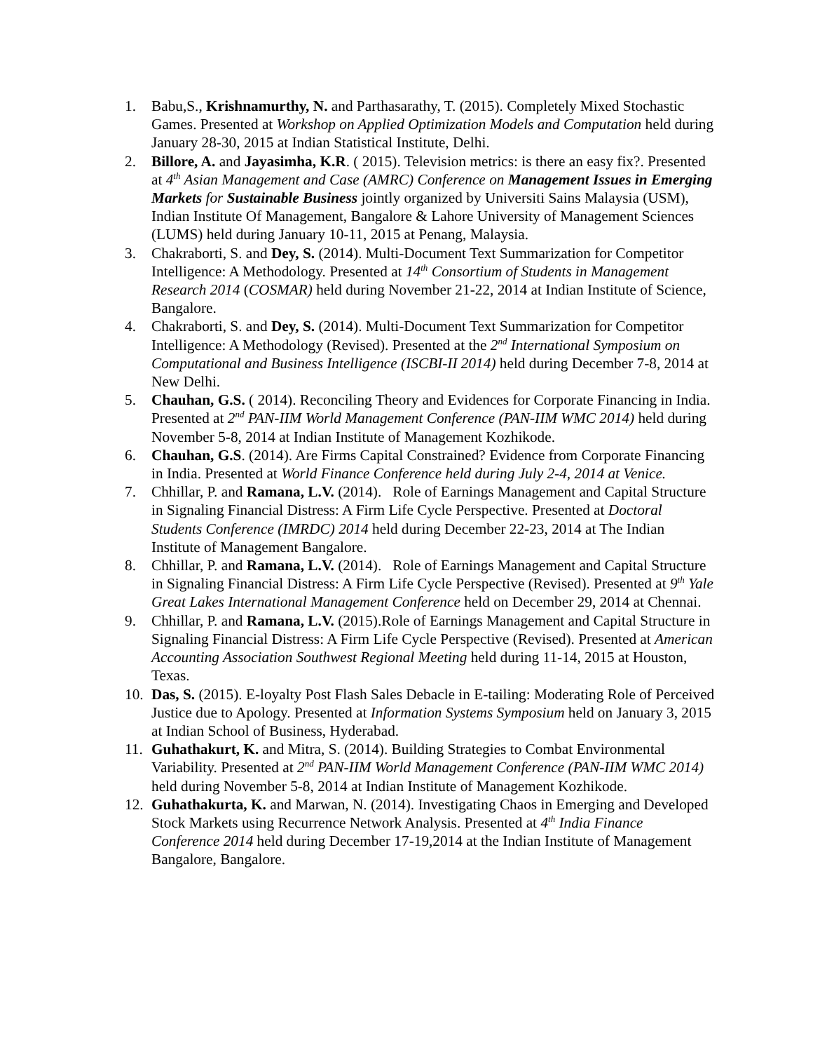1. Babu,S., Krishnamurthy, N. and Parthasarathy, T. (2015). Completely Mixed Stochastic Games. Presented at Workshop on Applied Optimization Models and Computation held during January 28-30, 2015 at Indian Statistical Institute, Delhi.
2. Billore, A. and Jayasimha, K.R. ( 2015). Television metrics: is there an easy fix?. Presented at 4<sup>th</sup> Asian Management and Case (AMRC) Conference on Management Issues in Emerging Markets for Sustainable Business jointly organized by Universiti Sains Malaysia (USM), Indian Institute Of Management, Bangalore & Lahore University of Management Sciences (LUMS) held during January 10-11, 2015 at Penang, Malaysia.
3. Chakraborti, S. and Dey, S. (2014). Multi-Document Text Summarization for Competitor Intelligence: A Methodology. Presented at 14<sup>th</sup> Consortium of Students in Management Research 2014 (COSMAR) held during November 21-22, 2014 at Indian Institute of Science, Bangalore.
4. Chakraborti, S. and Dey, S. (2014). Multi-Document Text Summarization for Competitor Intelligence: A Methodology (Revised). Presented at the 2<sup>nd</sup> International Symposium on Computational and Business Intelligence (ISCBI-II 2014) held during December 7-8, 2014 at New Delhi.
5. Chauhan, G.S. ( 2014). Reconciling Theory and Evidences for Corporate Financing in India. Presented at 2<sup>nd</sup> PAN-IIM World Management Conference (PAN-IIM WMC 2014) held during November 5-8, 2014 at Indian Institute of Management Kozhikode.
6. Chauhan, G.S. (2014). Are Firms Capital Constrained? Evidence from Corporate Financing in India. Presented at World Finance Conference held during July 2-4, 2014 at Venice.
7. Chhillar, P. and Ramana, L.V. (2014). Role of Earnings Management and Capital Structure in Signaling Financial Distress: A Firm Life Cycle Perspective. Presented at Doctoral Students Conference (IMRDC) 2014 held during December 22-23, 2014 at The Indian Institute of Management Bangalore.
8. Chhillar, P. and Ramana, L.V. (2014). Role of Earnings Management and Capital Structure in Signaling Financial Distress: A Firm Life Cycle Perspective (Revised). Presented at 9<sup>th</sup> Yale Great Lakes International Management Conference held on December 29, 2014 at Chennai.
9. Chhillar, P. and Ramana, L.V. (2015).Role of Earnings Management and Capital Structure in Signaling Financial Distress: A Firm Life Cycle Perspective (Revised). Presented at American Accounting Association Southwest Regional Meeting held during 11-14, 2015 at Houston, Texas.
10. Das, S. (2015). E-loyalty Post Flash Sales Debacle in E-tailing: Moderating Role of Perceived Justice due to Apology. Presented at Information Systems Symposium held on January 3, 2015 at Indian School of Business, Hyderabad.
11. Guhathakurt, K. and Mitra, S. (2014). Building Strategies to Combat Environmental Variability. Presented at 2<sup>nd</sup> PAN-IIM World Management Conference (PAN-IIM WMC 2014) held during November 5-8, 2014 at Indian Institute of Management Kozhikode.
12. Guhathakurta, K. and Marwan, N. (2014). Investigating Chaos in Emerging and Developed Stock Markets using Recurrence Network Analysis. Presented at 4<sup>th</sup> India Finance Conference 2014 held during December 17-19,2014 at the Indian Institute of Management Bangalore, Bangalore.